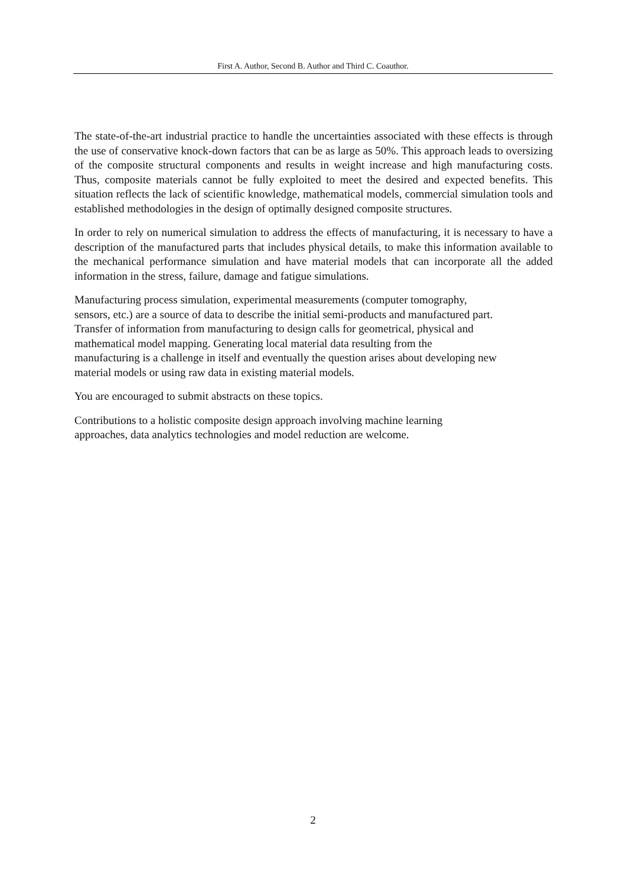First A. Author, Second B. Author and Third C. Coauthor.
The state-of-the-art industrial practice to handle the uncertainties associated with these effects is through the use of conservative knock-down factors that can be as large as 50%. This approach leads to oversizing of the composite structural components and results in weight increase and high manufacturing costs. Thus, composite materials cannot be fully exploited to meet the desired and expected benefits. This situation reflects the lack of scientific knowledge, mathematical models, commercial simulation tools and established methodologies in the design of optimally designed composite structures.
In order to rely on numerical simulation to address the effects of manufacturing, it is necessary to have a description of the manufactured parts that includes physical details, to make this information available to the mechanical performance simulation and have material models that can incorporate all the added information in the stress, failure, damage and fatigue simulations.
Manufacturing process simulation, experimental measurements (computer tomography,
sensors, etc.) are a source of data to describe the initial semi-products and manufactured part.
Transfer of information from manufacturing to design calls for geometrical, physical and
mathematical model mapping. Generating local material data resulting from the
manufacturing is a challenge in itself and eventually the question arises about developing new
material models or using raw data in existing material models.
You are encouraged to submit abstracts on these topics.
Contributions to a holistic composite design approach involving machine learning
approaches, data analytics technologies and model reduction are welcome.
2